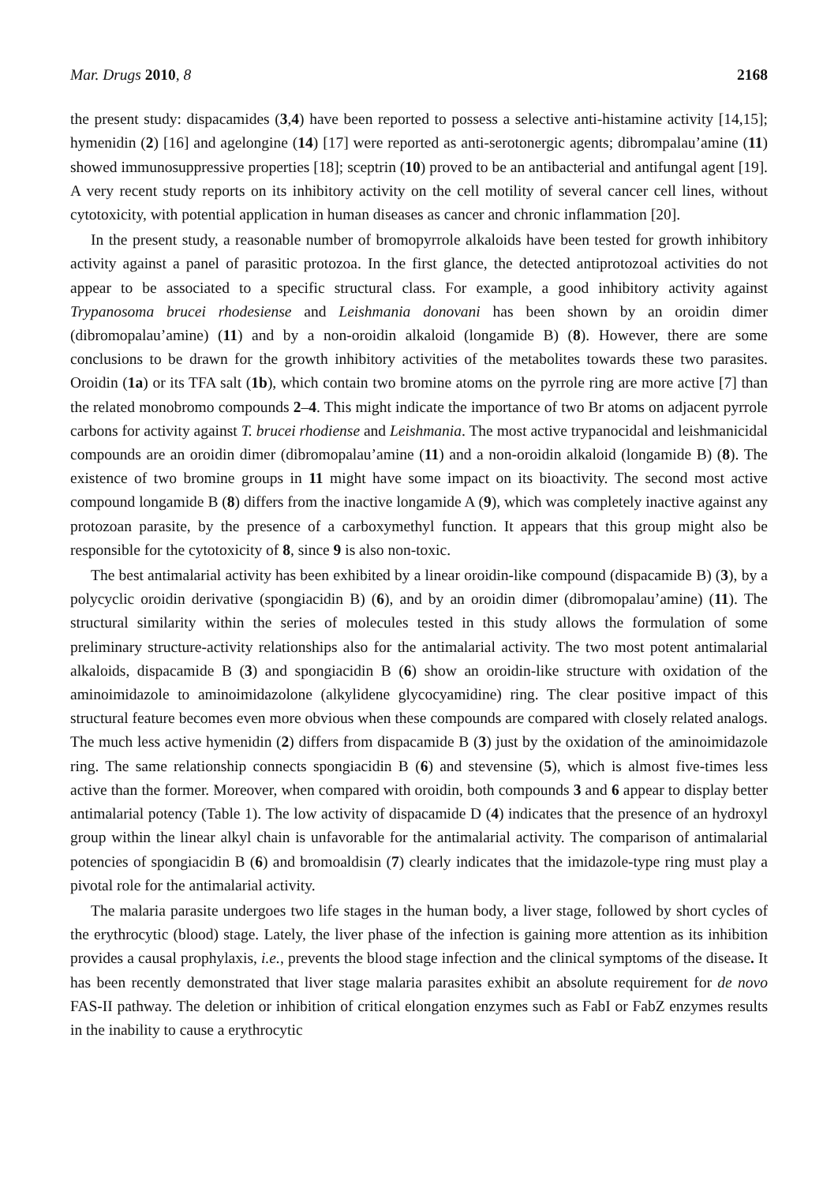Mar. Drugs 2010, 8 2168
the present study: dispacamides (3,4) have been reported to possess a selective anti-histamine activity [14,15]; hymenidin (2) [16] and agelongine (14) [17] were reported as anti-serotonergic agents; dibrompalau’amine (11) showed immunosuppressive properties [18]; sceptrin (10) proved to be an antibacterial and antifungal agent [19]. A very recent study reports on its inhibitory activity on the cell motility of several cancer cell lines, without cytotoxicity, with potential application in human diseases as cancer and chronic inflammation [20].
In the present study, a reasonable number of bromopyrrole alkaloids have been tested for growth inhibitory activity against a panel of parasitic protozoa. In the first glance, the detected antiprotozoal activities do not appear to be associated to a specific structural class. For example, a good inhibitory activity against Trypanosoma brucei rhodesiense and Leishmania donovani has been shown by an oroidin dimer (dibromopalau’amine) (11) and by a non-oroidin alkaloid (longamide B) (8). However, there are some conclusions to be drawn for the growth inhibitory activities of the metabolites towards these two parasites. Oroidin (1a) or its TFA salt (1b), which contain two bromine atoms on the pyrrole ring are more active [7] than the related monobromo compounds 2–4. This might indicate the importance of two Br atoms on adjacent pyrrole carbons for activity against T. brucei rhodiense and Leishmania. The most active trypanocidal and leishmanicidal compounds are an oroidin dimer (dibromopalau’amine (11) and a non-oroidin alkaloid (longamide B) (8). The existence of two bromine groups in 11 might have some impact on its bioactivity. The second most active compound longamide B (8) differs from the inactive longamide A (9), which was completely inactive against any protozoan parasite, by the presence of a carboxymethyl function. It appears that this group might also be responsible for the cytotoxicity of 8, since 9 is also non-toxic.
The best antimalarial activity has been exhibited by a linear oroidin-like compound (dispacamide B) (3), by a polycyclic oroidin derivative (spongiacidin B) (6), and by an oroidin dimer (dibromopalau’amine) (11). The structural similarity within the series of molecules tested in this study allows the formulation of some preliminary structure-activity relationships also for the antimalarial activity. The two most potent antimalarial alkaloids, dispacamide B (3) and spongiacidin B (6) show an oroidin-like structure with oxidation of the aminoimidazole to aminoimidazolone (alkylidene glycocyamidine) ring. The clear positive impact of this structural feature becomes even more obvious when these compounds are compared with closely related analogs. The much less active hymenidin (2) differs from dispacamide B (3) just by the oxidation of the aminoimidazole ring. The same relationship connects spongiacidin B (6) and stevensine (5), which is almost five-times less active than the former. Moreover, when compared with oroidin, both compounds 3 and 6 appear to display better antimalarial potency (Table 1). The low activity of dispacamide D (4) indicates that the presence of an hydroxyl group within the linear alkyl chain is unfavorable for the antimalarial activity. The comparison of antimalarial potencies of spongiacidin B (6) and bromoaldisin (7) clearly indicates that the imidazole-type ring must play a pivotal role for the antimalarial activity.
The malaria parasite undergoes two life stages in the human body, a liver stage, followed by short cycles of the erythrocytic (blood) stage. Lately, the liver phase of the infection is gaining more attention as its inhibition provides a causal prophylaxis, i.e., prevents the blood stage infection and the clinical symptoms of the disease. It has been recently demonstrated that liver stage malaria parasites exhibit an absolute requirement for de novo FAS-II pathway. The deletion or inhibition of critical elongation enzymes such as FabI or FabZ enzymes results in the inability to cause a erythrocytic